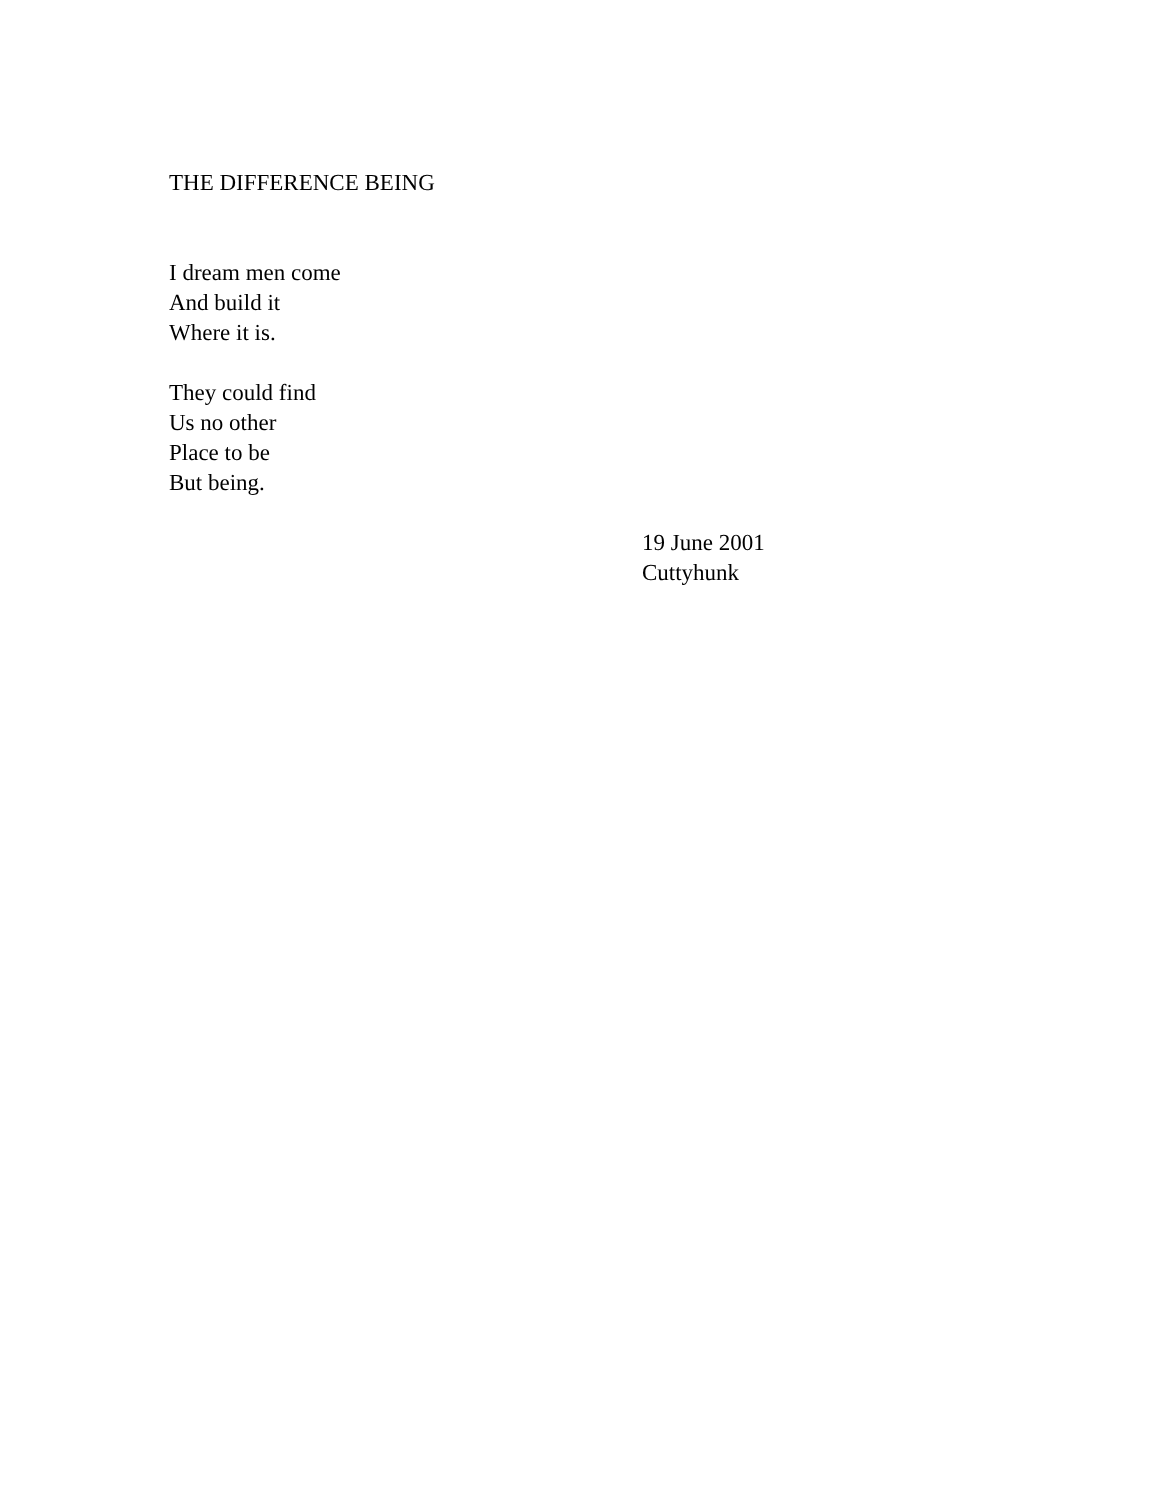THE DIFFERENCE BEING
I dream men come
And build it
Where it is.
They could find
Us no other
Place to be
But being.
19 June 2001
Cuttyhunk